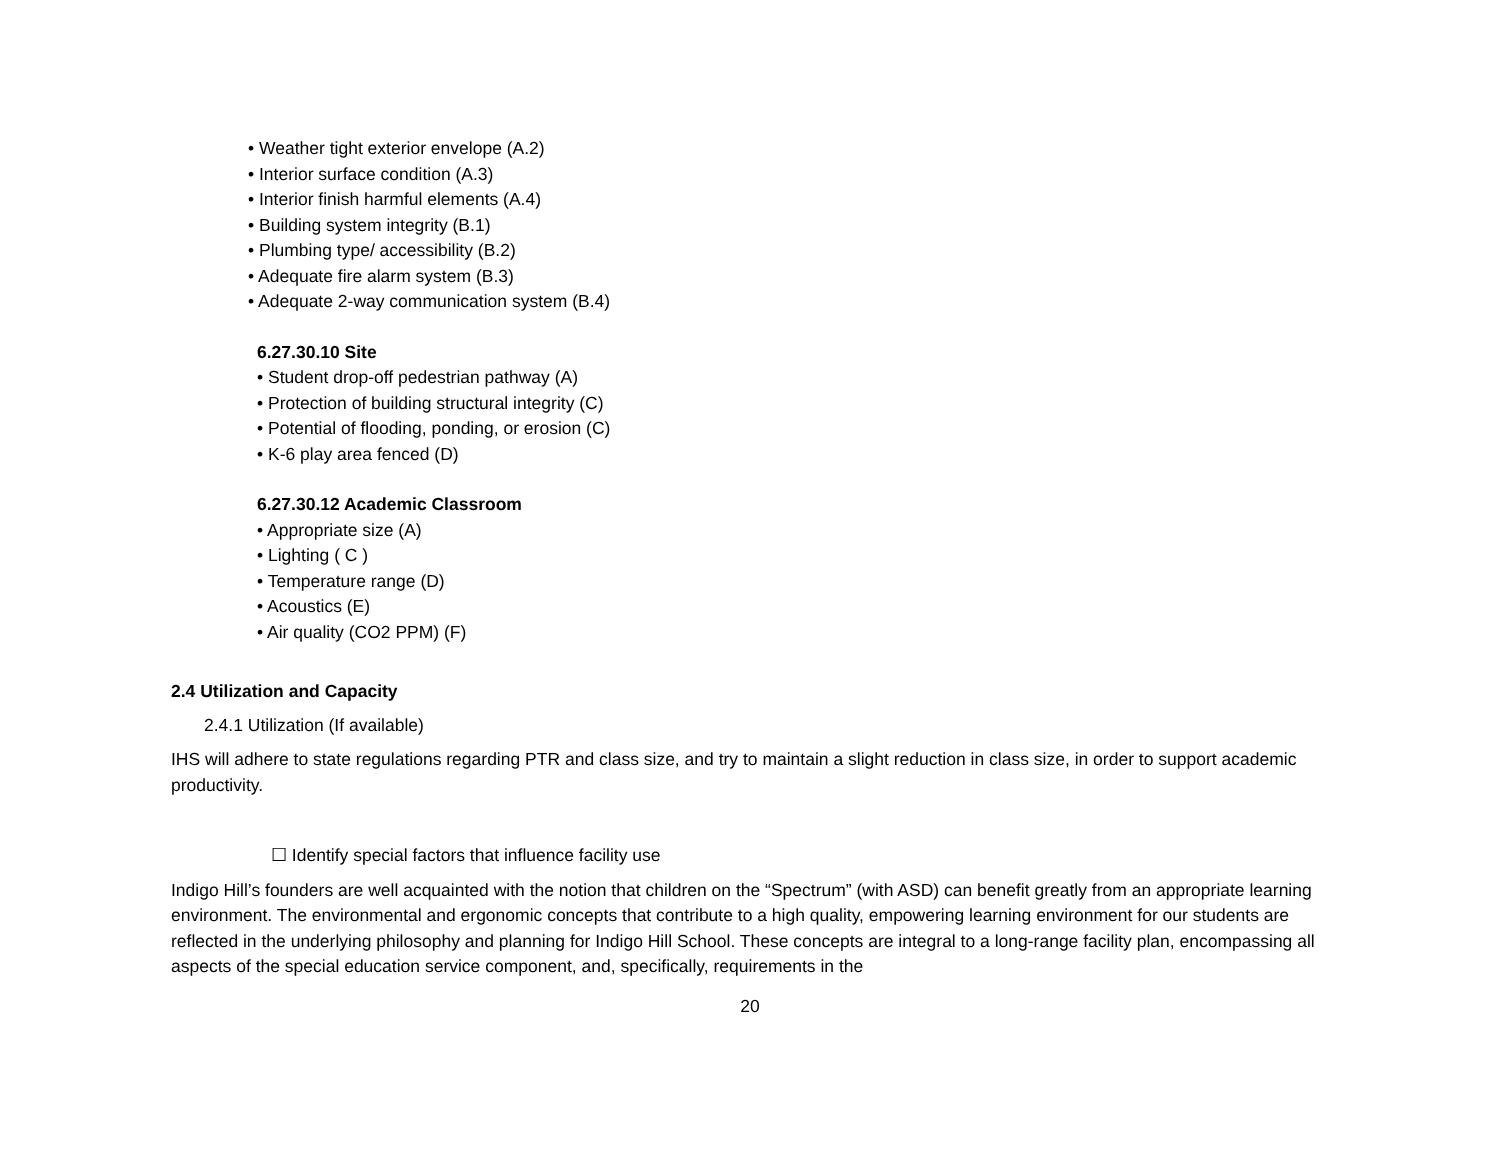• Weather tight exterior envelope (A.2)
• Interior surface condition (A.3)
• Interior finish harmful elements (A.4)
• Building system integrity (B.1)
• Plumbing type/ accessibility (B.2)
• Adequate fire alarm system (B.3)
• Adequate 2-way communication system (B.4)
6.27.30.10 Site
• Student drop-off pedestrian pathway (A)
• Protection of building structural integrity (C)
• Potential of flooding, ponding, or erosion (C)
• K-6 play area fenced (D)
6.27.30.12 Academic Classroom
• Appropriate size (A)
• Lighting ( C )
• Temperature range (D)
• Acoustics (E)
• Air quality (CO2 PPM) (F)
2.4 Utilization and Capacity
2.4.1 Utilization (If available)
IHS will adhere to state regulations regarding PTR and class size, and try to maintain a slight reduction in class size, in order to support academic productivity.
☐ Identify special factors that influence facility use
Indigo Hill’s founders are well acquainted with the notion that children on the “Spectrum” (with ASD) can benefit greatly from an appropriate learning environment. The environmental and ergonomic concepts that contribute to a high quality, empowering learning environment for our students are reflected in the underlying philosophy and planning for Indigo Hill School. These concepts are integral to a long-range facility plan, encompassing all aspects of the special education service component, and, specifically, requirements in the
20